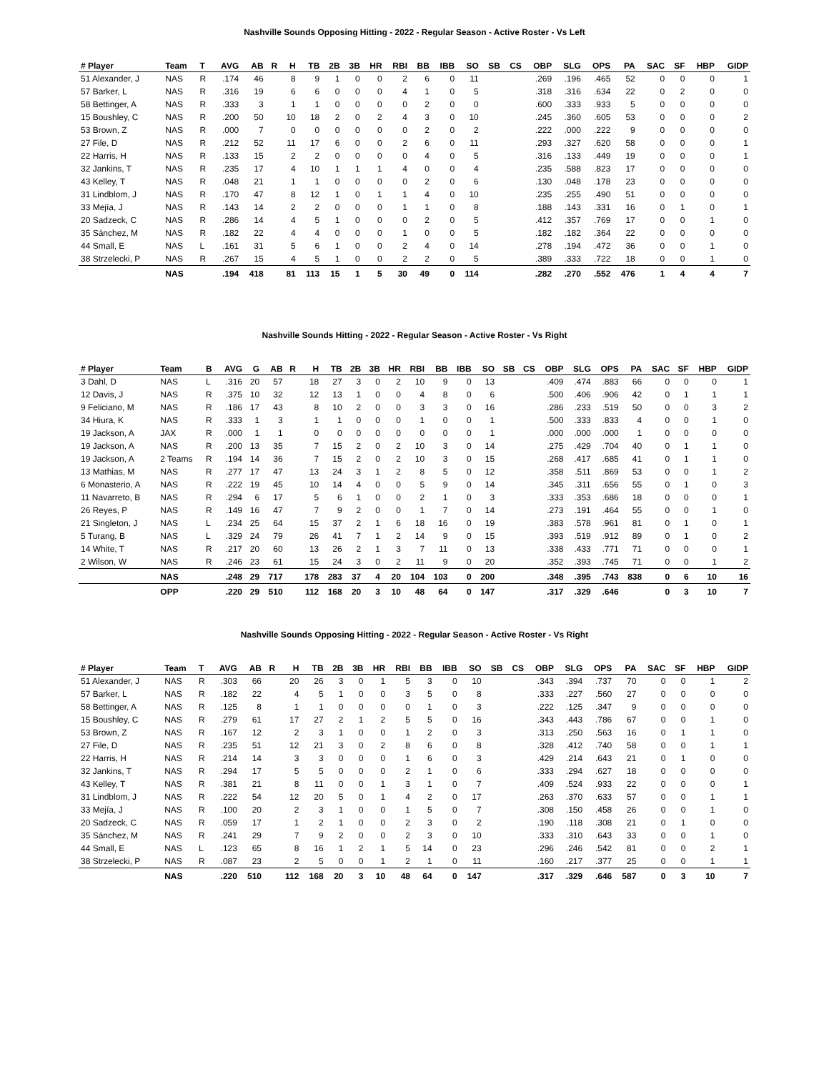Nashville Sounds Opposing Hitting - 2022 - Regular Season - Active Roster - Vs Left
| # Player | Team | T | AVG | AB | R | H | TB | 2B | 3B | HR | RBI | BB | IBB | SO | SB | CS | OBP | SLG | OPS | PA | SAC | SF | HBP | GIDP |
| --- | --- | --- | --- | --- | --- | --- | --- | --- | --- | --- | --- | --- | --- | --- | --- | --- | --- | --- | --- | --- | --- | --- | --- | --- |
| 51 Alexander, J | NAS | R | .174 | 46 | | 8 | 9 | 1 | 0 | 0 | 2 | 6 | 0 | 11 | | | .269 | .196 | .465 | 52 | 0 | 0 | 0 | 1 |
| 57 Barker, L | NAS | R | .316 | 19 | | 6 | 6 | 0 | 0 | 0 | 4 | 1 | 0 | 5 | | | .318 | .316 | .634 | 22 | 0 | 2 | 0 | 0 |
| 58 Bettinger, A | NAS | R | .333 | 3 | | 1 | 1 | 0 | 0 | 0 | 0 | 2 | 0 | 0 | | | .600 | .333 | .933 | 5 | 0 | 0 | 0 | 0 |
| 15 Boushley, C | NAS | R | .200 | 50 | | 10 | 18 | 2 | 0 | 2 | 4 | 3 | 0 | 10 | | | .245 | .360 | .605 | 53 | 0 | 0 | 0 | 2 |
| 53 Brown, Z | NAS | R | .000 | 7 | | 0 | 0 | 0 | 0 | 0 | 0 | 2 | 0 | 2 | | | .222 | .000 | .222 | 9 | 0 | 0 | 0 | 0 |
| 27 File, D | NAS | R | .212 | 52 | | 11 | 17 | 6 | 0 | 0 | 2 | 6 | 0 | 11 | | | .293 | .327 | .620 | 58 | 0 | 0 | 0 | 1 |
| 22 Harris, H | NAS | R | .133 | 15 | | 2 | 2 | 0 | 0 | 0 | 0 | 4 | 0 | 5 | | | .316 | .133 | .449 | 19 | 0 | 0 | 0 | 1 |
| 32 Jankins, T | NAS | R | .235 | 17 | | 4 | 10 | 1 | 1 | 1 | 4 | 0 | 0 | 4 | | | .235 | .588 | .823 | 17 | 0 | 0 | 0 | 0 |
| 43 Kelley, T | NAS | R | .048 | 21 | | 1 | 1 | 0 | 0 | 0 | 0 | 2 | 0 | 6 | | | .130 | .048 | .178 | 23 | 0 | 0 | 0 | 0 |
| 31 Lindblom, J | NAS | R | .170 | 47 | | 8 | 12 | 1 | 0 | 1 | 1 | 4 | 0 | 10 | | | .235 | .255 | .490 | 51 | 0 | 0 | 0 | 0 |
| 33 Mejía, J | NAS | R | .143 | 14 | | 2 | 2 | 0 | 0 | 0 | 1 | 1 | 0 | 8 | | | .188 | .143 | .331 | 16 | 0 | 1 | 0 | 1 |
| 20 Sadzeck, C | NAS | R | .286 | 14 | | 4 | 5 | 1 | 0 | 0 | 0 | 2 | 0 | 5 | | | .412 | .357 | .769 | 17 | 0 | 0 | 1 | 0 |
| 35 Sánchez, M | NAS | R | .182 | 22 | | 4 | 4 | 0 | 0 | 0 | 1 | 0 | 0 | 5 | | | .182 | .182 | .364 | 22 | 0 | 0 | 0 | 0 |
| 44 Small, E | NAS | L | .161 | 31 | | 5 | 6 | 1 | 0 | 0 | 2 | 4 | 0 | 14 | | | .278 | .194 | .472 | 36 | 0 | 0 | 1 | 0 |
| 38 Strzelecki, P | NAS | R | .267 | 15 | | 4 | 5 | 1 | 0 | 0 | 2 | 2 | 0 | 5 | | | .389 | .333 | .722 | 18 | 0 | 0 | 1 | 0 |
| | NAS | | .194 | 418 | | 81 | 113 | 15 | 1 | 5 | 30 | 49 | 0 | 114 | | | .282 | .270 | .552 | 476 | 1 | 4 | 4 | 7 |
Nashville Sounds Hitting - 2022 - Regular Season - Active Roster - Vs Right
| # Player | Team | B | AVG | G | AB | R | H | TB | 2B | 3B | HR | RBI | BB | IBB | SO | SB | CS | OBP | SLG | OPS | PA | SAC | SF | HBP | GIDP |
| --- | --- | --- | --- | --- | --- | --- | --- | --- | --- | --- | --- | --- | --- | --- | --- | --- | --- | --- | --- | --- | --- | --- | --- | --- | --- |
| 3 Dahl, D | NAS | L | .316 | 20 | 57 | | 18 | 27 | 3 | 0 | 2 | 10 | 9 | 0 | 13 | | | .409 | .474 | .883 | 66 | 0 | 0 | 0 | 1 |
| 12 Davis, J | NAS | R | .375 | 10 | 32 | | 12 | 13 | 1 | 0 | 0 | 4 | 8 | 0 | 6 | | | .500 | .406 | .906 | 42 | 0 | 1 | 1 | 1 |
| 9 Feliciano, M | NAS | R | .186 | 17 | 43 | | 8 | 10 | 2 | 0 | 0 | 3 | 3 | 0 | 16 | | | .286 | .233 | .519 | 50 | 0 | 0 | 3 | 2 |
| 34 Hiura, K | NAS | R | .333 | 1 | 3 | | 1 | 1 | 0 | 0 | 0 | 1 | 0 | 0 | 1 | | | .500 | .333 | .833 | 4 | 0 | 0 | 1 | 0 |
| 19 Jackson, A | JAX | R | .000 | 1 | 1 | | 0 | 0 | 0 | 0 | 0 | 0 | 0 | 0 | 1 | | | .000 | .000 | .000 | 1 | 0 | 0 | 0 | 0 |
| 19 Jackson, A | NAS | R | .200 | 13 | 35 | | 7 | 15 | 2 | 0 | 2 | 10 | 3 | 0 | 14 | | | .275 | .429 | .704 | 40 | 0 | 1 | 1 | 0 |
| 19 Jackson, A | 2 Teams | R | .194 | 14 | 36 | | 7 | 15 | 2 | 0 | 2 | 10 | 3 | 0 | 15 | | | .268 | .417 | .685 | 41 | 0 | 1 | 1 | 0 |
| 13 Mathias, M | NAS | R | .277 | 17 | 47 | | 13 | 24 | 3 | 1 | 2 | 8 | 5 | 0 | 12 | | | .358 | .511 | .869 | 53 | 0 | 0 | 1 | 2 |
| 6 Monasterio, A | NAS | R | .222 | 19 | 45 | | 10 | 14 | 4 | 0 | 0 | 5 | 9 | 0 | 14 | | | .345 | .311 | .656 | 55 | 0 | 1 | 0 | 3 |
| 11 Navarreto, B | NAS | R | .294 | 6 | 17 | | 5 | 6 | 1 | 0 | 0 | 2 | 1 | 0 | 3 | | | .333 | .353 | .686 | 18 | 0 | 0 | 0 | 1 |
| 26 Reyes, P | NAS | R | .149 | 16 | 47 | | 7 | 9 | 2 | 0 | 0 | 1 | 7 | 0 | 14 | | | .273 | .191 | .464 | 55 | 0 | 0 | 1 | 0 |
| 21 Singleton, J | NAS | L | .234 | 25 | 64 | | 15 | 37 | 2 | 1 | 6 | 18 | 16 | 0 | 19 | | | .383 | .578 | .961 | 81 | 0 | 1 | 0 | 1 |
| 5 Turang, B | NAS | L | .329 | 24 | 79 | | 26 | 41 | 7 | 1 | 2 | 14 | 9 | 0 | 15 | | | .393 | .519 | .912 | 89 | 0 | 1 | 0 | 2 |
| 14 White, T | NAS | R | .217 | 20 | 60 | | 13 | 26 | 2 | 1 | 3 | 7 | 11 | 0 | 13 | | | .338 | .433 | .771 | 71 | 0 | 0 | 0 | 1 |
| 2 Wilson, W | NAS | R | .246 | 23 | 61 | | 15 | 24 | 3 | 0 | 2 | 11 | 9 | 0 | 20 | | | .352 | .393 | .745 | 71 | 0 | 0 | 1 | 2 |
| | NAS | | .248 | 29 | 717 | | 178 | 283 | 37 | 4 | 20 | 104 | 103 | 0 | 200 | | | .348 | .395 | .743 | 838 | 0 | 6 | 10 | 16 |
| | OPP | | .220 | 29 | 510 | | 112 | 168 | 20 | 3 | 10 | 48 | 64 | 0 | 147 | | | .317 | .329 | .646 | | 0 | 3 | 10 | 7 |
Nashville Sounds Opposing Hitting - 2022 - Regular Season - Active Roster - Vs Right
| # Player | Team | T | AVG | AB | R | H | TB | 2B | 3B | HR | RBI | BB | IBB | SO | SB | CS | OBP | SLG | OPS | PA | SAC | SF | HBP | GIDP |
| --- | --- | --- | --- | --- | --- | --- | --- | --- | --- | --- | --- | --- | --- | --- | --- | --- | --- | --- | --- | --- | --- | --- | --- | --- |
| 51 Alexander, J | NAS | R | .303 | 66 | | 20 | 26 | 3 | 0 | 1 | 5 | 3 | 0 | 10 | | | .343 | .394 | .737 | 70 | 0 | 0 | 1 | 2 |
| 57 Barker, L | NAS | R | .182 | 22 | | 4 | 5 | 1 | 0 | 0 | 3 | 5 | 0 | 8 | | | .333 | .227 | .560 | 27 | 0 | 0 | 0 | 0 |
| 58 Bettinger, A | NAS | R | .125 | 8 | | 1 | 1 | 0 | 0 | 0 | 0 | 1 | 0 | 3 | | | .222 | .125 | .347 | 9 | 0 | 0 | 0 | 0 |
| 15 Boushley, C | NAS | R | .279 | 61 | | 17 | 27 | 2 | 1 | 2 | 5 | 5 | 0 | 16 | | | .343 | .443 | .786 | 67 | 0 | 0 | 1 | 0 |
| 53 Brown, Z | NAS | R | .167 | 12 | | 2 | 3 | 1 | 0 | 0 | 1 | 2 | 0 | 3 | | | .313 | .250 | .563 | 16 | 0 | 1 | 1 | 0 |
| 27 File, D | NAS | R | .235 | 51 | | 12 | 21 | 3 | 0 | 2 | 8 | 6 | 0 | 8 | | | .328 | .412 | .740 | 58 | 0 | 0 | 1 | 1 |
| 22 Harris, H | NAS | R | .214 | 14 | | 3 | 3 | 0 | 0 | 0 | 1 | 6 | 0 | 3 | | | .429 | .214 | .643 | 21 | 0 | 1 | 0 | 0 |
| 32 Jankins, T | NAS | R | .294 | 17 | | 5 | 5 | 0 | 0 | 0 | 2 | 1 | 0 | 6 | | | .333 | .294 | .627 | 18 | 0 | 0 | 0 | 0 |
| 43 Kelley, T | NAS | R | .381 | 21 | | 8 | 11 | 0 | 0 | 1 | 3 | 1 | 0 | 7 | | | .409 | .524 | .933 | 22 | 0 | 0 | 0 | 1 |
| 31 Lindblom, J | NAS | R | .222 | 54 | | 12 | 20 | 5 | 0 | 1 | 4 | 2 | 0 | 17 | | | .263 | .370 | .633 | 57 | 0 | 0 | 1 | 1 |
| 33 Mejía, J | NAS | R | .100 | 20 | | 2 | 3 | 1 | 0 | 0 | 1 | 5 | 0 | 7 | | | .308 | .150 | .458 | 26 | 0 | 0 | 1 | 0 |
| 20 Sadzeck, C | NAS | R | .059 | 17 | | 1 | 2 | 1 | 0 | 0 | 2 | 3 | 0 | 2 | | | .190 | .118 | .308 | 21 | 0 | 1 | 0 | 0 |
| 35 Sánchez, M | NAS | R | .241 | 29 | | 7 | 9 | 2 | 0 | 0 | 2 | 3 | 0 | 10 | | | .333 | .310 | .643 | 33 | 0 | 0 | 1 | 0 |
| 44 Small, E | NAS | L | .123 | 65 | | 8 | 16 | 1 | 2 | 1 | 5 | 14 | 0 | 23 | | | .296 | .246 | .542 | 81 | 0 | 0 | 2 | 1 |
| 38 Strzelecki, P | NAS | R | .087 | 23 | | 2 | 5 | 0 | 0 | 1 | 2 | 1 | 0 | 11 | | | .160 | .217 | .377 | 25 | 0 | 0 | 1 | 1 |
| | NAS | | .220 | 510 | | 112 | 168 | 20 | 3 | 10 | 48 | 64 | 0 | 147 | | | .317 | .329 | .646 | 587 | 0 | 3 | 10 | 7 |